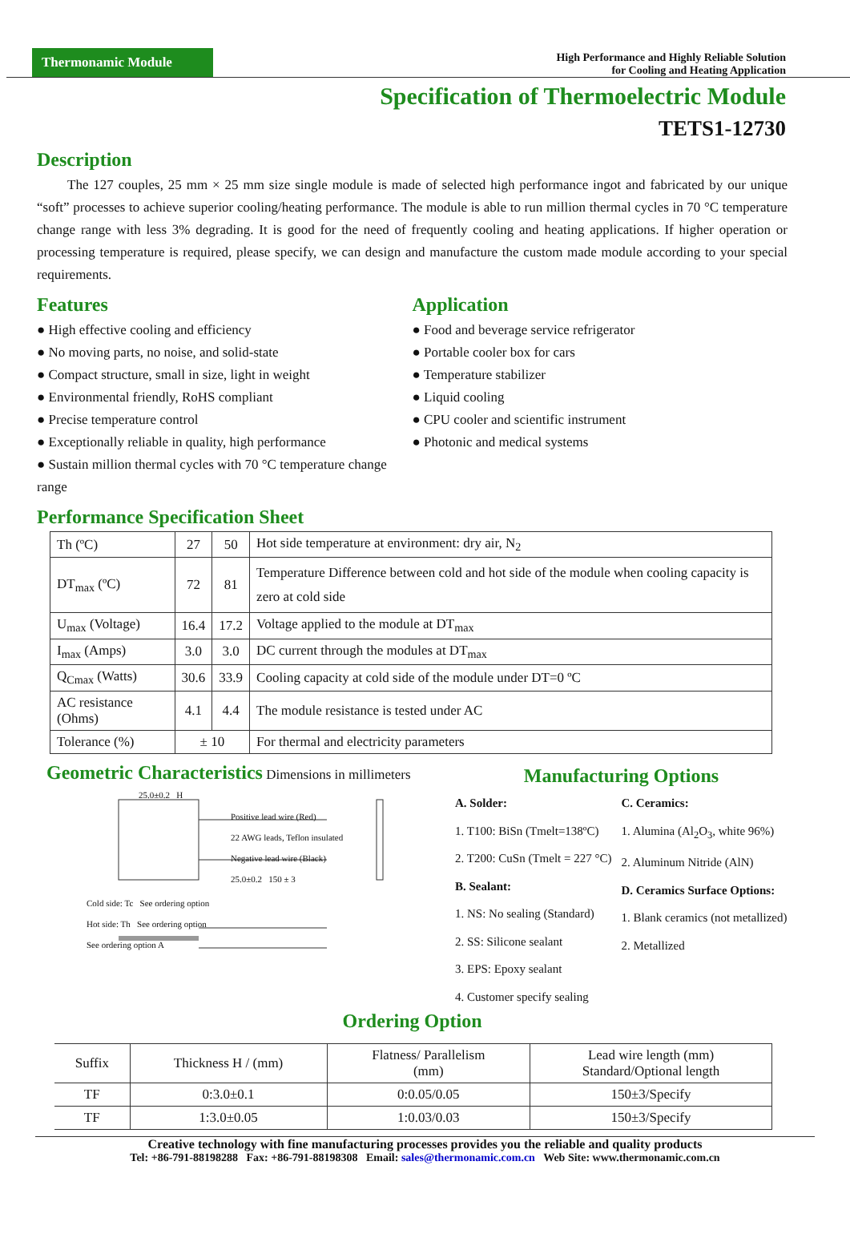Thermonamic Module
High Performance and Highly Reliable Solution
for Cooling and Heating Application
Specification of Thermoelectric Module
TETS1-12730
Description
The 127 couples, 25 mm × 25 mm size single module is made of selected high performance ingot and fabricated by our unique “soft” processes to achieve superior cooling/heating performance. The module is able to run million thermal cycles in 70 °C temperature change range with less 3% degrading. It is good for the need of frequently cooling and heating applications. If higher operation or processing temperature is required, please specify, we can design and manufacture the custom made module according to your special requirements.
Features
● High effective cooling and efficiency
● No moving parts, no noise, and solid-state
● Compact structure, small in size, light in weight
● Environmental friendly, RoHS compliant
● Precise temperature control
● Exceptionally reliable in quality, high performance
● Sustain million thermal cycles with 70 °C temperature change range
Application
● Food and beverage service refrigerator
● Portable cooler box for cars
● Temperature stabilizer
● Liquid cooling
● CPU cooler and scientific instrument
● Photonic and medical systems
Performance Specification Sheet
| Th (ºC) | 27 | 50 | Hot side temperature at environment: dry air, N<sub>2</sub> |
| DT<sub>max</sub> (ºC) | 72 | 81 | Temperature Difference between cold and hot side of the module when cooling capacity is zero at cold side |
| U<sub>max</sub> (Voltage) | 16.4 | 17.2 | Voltage applied to the module at DT<sub>max</sub> |
| I<sub>max</sub> (Amps) | 3.0 | 3.0 | DC current through the modules at DT<sub>max</sub> |
| Q<sub>Cmax</sub> (Watts) | 30.6 | 33.9 | Cooling capacity at cold side of the module under DT=0 ºC |
| AC resistance (Ohms) | 4.1 | 4.4 | The module resistance is tested under AC |
| Tolerance (%) | ± 10 | | For thermal and electricity parameters |
Geometric Characteristics Dimensions in millimeters
25.0±0.2 H
Positive lead wire (Red)
22 AWG leads, Teflon insulated
Negative lead wire (Black)
25.0±0.2 150 ± 3
Cold side: Tc See ordering option
Hot side: Th See ordering option
See ordering option A
Manufacturing Options
A. Solder:
1. T100: BiSn (Tmelt=138ºC)
2. T200: CuSn (Tmelt = 227 °C)
B. Sealant:
1. NS: No sealing (Standard)
2. SS: Silicone sealant
3. EPS: Epoxy sealant
4. Customer specify sealing
C. Ceramics:
1. Alumina (Al<sub>2</sub>O<sub>3</sub>, white 96%)
2. Aluminum Nitride (AlN)
D. Ceramics Surface Options:
1. Blank ceramics (not metallized)
2. Metallized
Ordering Option
| Suffix | Thickness H / (mm) | Flatness/ Parallelism (mm) | Lead wire length (mm) Standard/Optional length |
| TF | 0:3.0±0.1 | 0:0.05/0.05 | 150±3/Specify |
| TF | 1:3.0±0.05 | 1:0.03/0.03 | 150±3/Specify |
Creative technology with fine manufacturing processes provides you the reliable and quality products
Tel: +86-791-88198288 Fax: +86-791-88198308 Email: sales@thermonamic.com.cn Web Site: www.thermonamic.com.cn